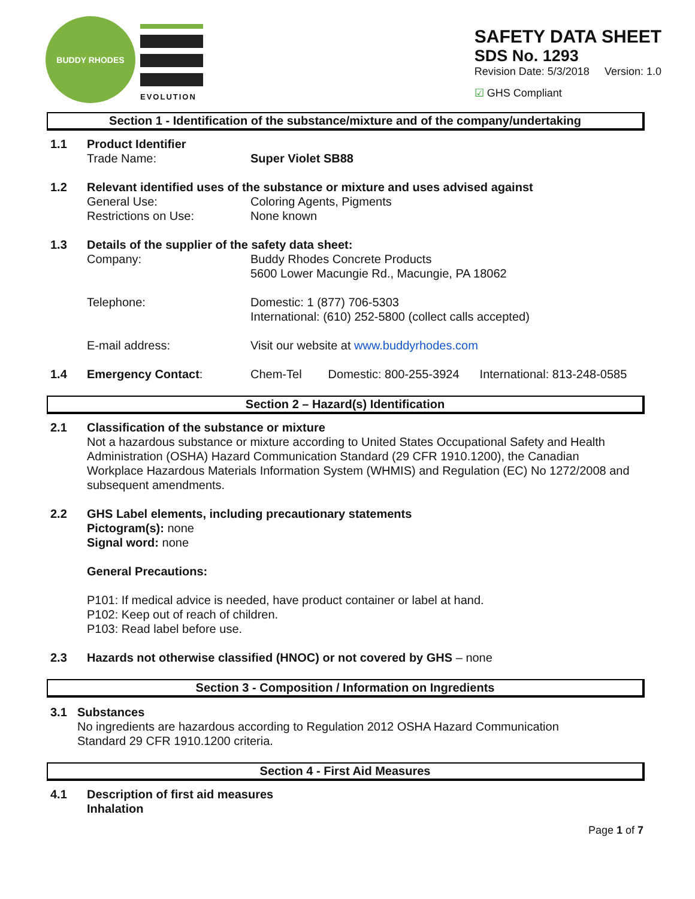BUDDY RHODES
EVOLUTION
SAFETY DATA SHEET
SDS No. 1293
Revision Date: 5/3/2018 Version: 1.0
☑ GHS Compliant
Section 1 - Identification of the substance/mixture and of the company/undertaking
1.1 Product Identifier
Trade Name: Super Violet SB88
1.2 Relevant identified uses of the substance or mixture and uses advised against
General Use:
Coloring Agents, Pigments
Restrictions on Use:
None known
1.3 Details of the supplier of the safety data sheet:
Company: Buddy Rhodes Concrete Products
5600 Lower Macungie Rd., Macungie, PA 18062
Telephone: Domestic: 1 (877) 706-5303
International: (610) 252-5800 (collect calls accepted)
E-mail address: Visit our website at www.buddyrhodes.com
1.4 Emergency Contact: Chem-Tel Domestic: 800-255-3924 International: 813-248-0585
Section 2 – Hazard(s) Identification
2.1 Classification of the substance or mixture
Not a hazardous substance or mixture according to United States Occupational Safety and Health Administration (OSHA) Hazard Communication Standard (29 CFR 1910.1200), the Canadian Workplace Hazardous Materials Information System (WHMIS) and Regulation (EC) No 1272/2008 and subsequent amendments.
2.2 GHS Label elements, including precautionary statements
Pictogram(s): none
Signal word: none
General Precautions:
P101: If medical advice is needed, have product container or label at hand.
P102: Keep out of reach of children.
P103: Read label before use.
2.3 Hazards not otherwise classified (HNOC) or not covered by GHS – none
Section 3 - Composition / Information on Ingredients
3.1 Substances
No ingredients are hazardous according to Regulation 2012 OSHA Hazard Communication Standard 29 CFR 1910.1200 criteria.
Section 4 - First Aid Measures
4.1 Description of first aid measures
Inhalation
Page 1 of 7